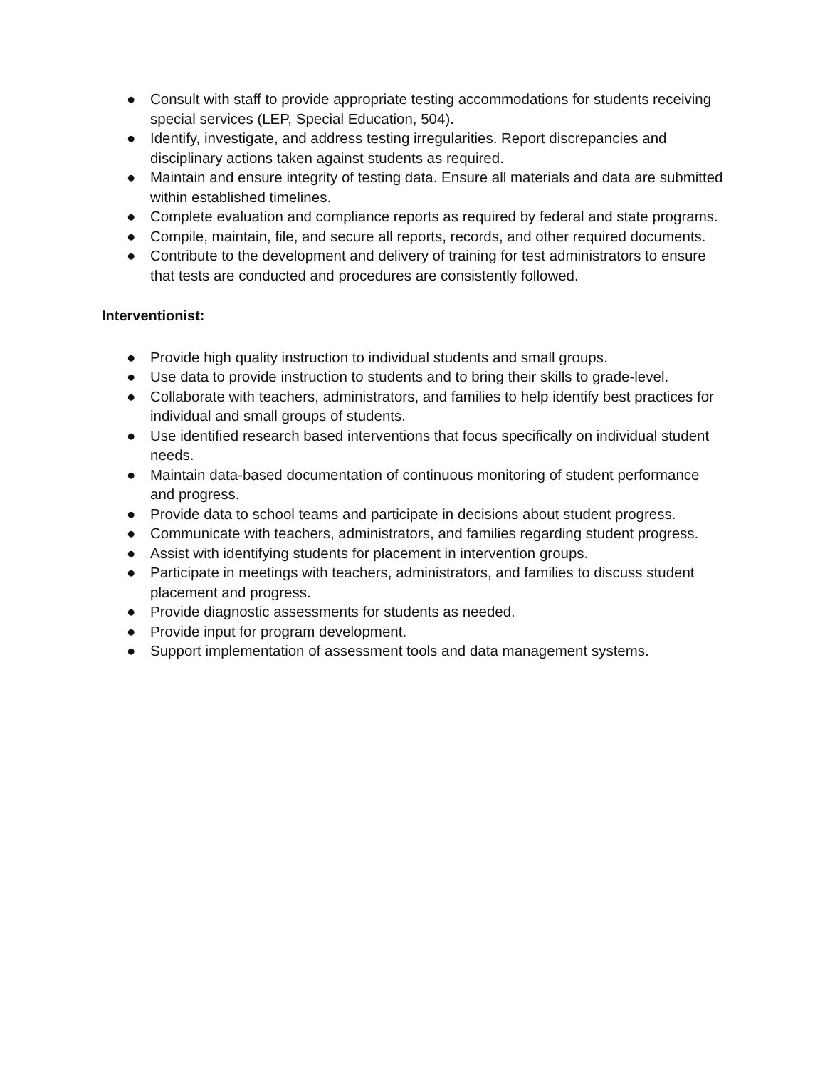● Consult with staff to provide appropriate testing accommodations for students receiving special services (LEP, Special Education, 504).
● Identify, investigate, and address testing irregularities. Report discrepancies and disciplinary actions taken against students as required.
● Maintain and ensure integrity of testing data. Ensure all materials and data are submitted within established timelines.
● Complete evaluation and compliance reports as required by federal and state programs.
● Compile, maintain, file, and secure all reports, records, and other required documents.
● Contribute to the development and delivery of training for test administrators to ensure that tests are conducted and procedures are consistently followed.
Interventionist:
● Provide high quality instruction to individual students and small groups.
● Use data to provide instruction to students and to bring their skills to grade-level.
● Collaborate with teachers, administrators, and families to help identify best practices for individual and small groups of students.
● Use identified research based interventions that focus specifically on individual student needs.
● Maintain data-based documentation of continuous monitoring of student performance and progress.
● Provide data to school teams and participate in decisions about student progress.
● Communicate with teachers, administrators, and families regarding student progress.
● Assist with identifying students for placement in intervention groups.
● Participate in meetings with teachers, administrators, and families to discuss student placement and progress.
● Provide diagnostic assessments for students as needed.
● Provide input for program development.
● Support implementation of assessment tools and data management systems.